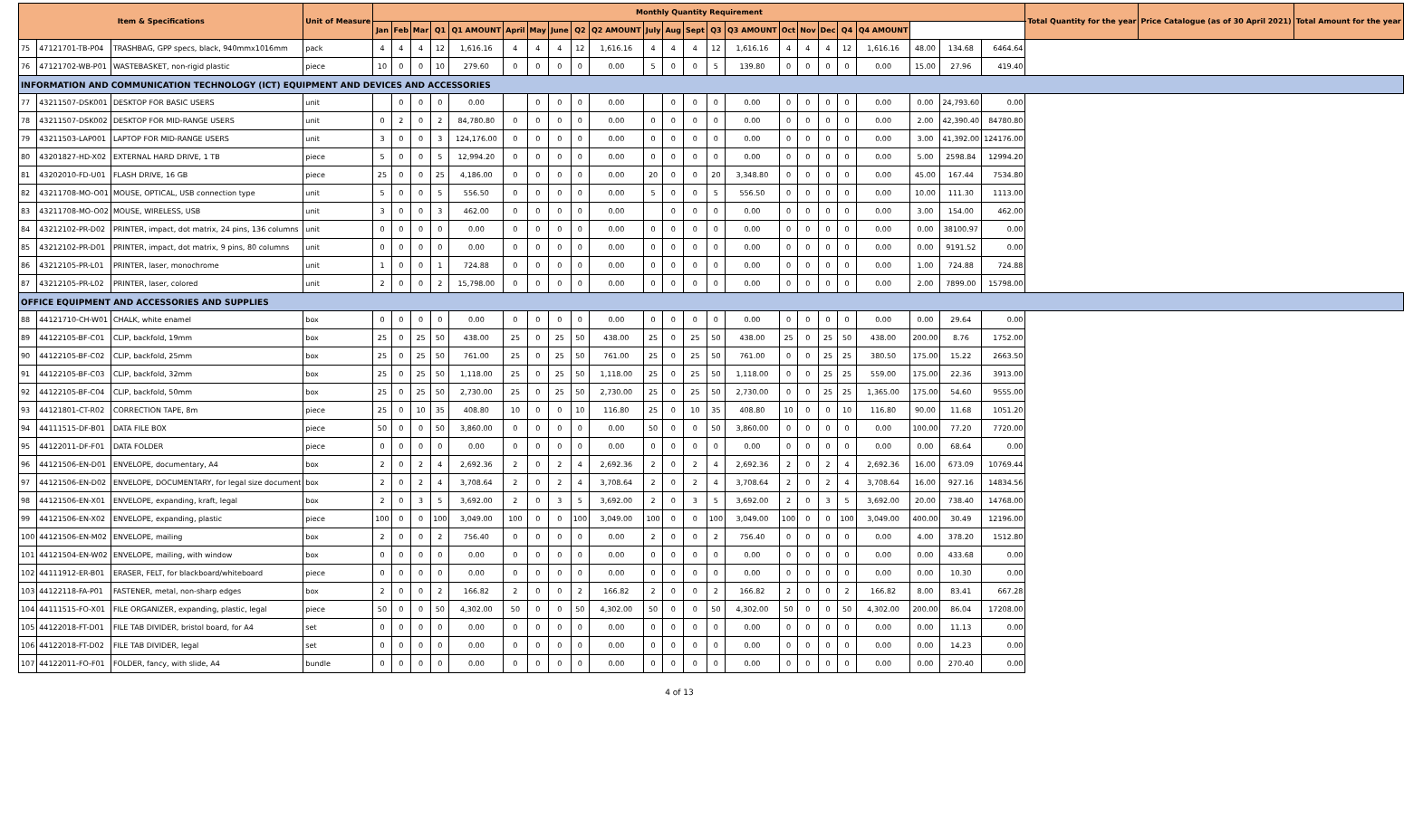| Item & Specifications | | | Unit of Measure | Monthly Quantity Requirement | | | | | | | | | | | | | | | | | | | | | | | Total Quantity for the year | Price Catalogue (as of 30 April 2021) | Total Amount for the year |
| --- | --- | --- | --- | --- | --- | --- | --- | --- | --- | --- | --- | --- | --- | --- | --- | --- | --- | --- | --- | --- | --- | --- | --- | --- | --- | --- | --- | --- | --- |
| | | | | Jan | Feb | Mar | Q1 | Q1 AMOUNT | April | May | June | Q2 | Q2 AMOUNT | July | Aug | Sept | Q3 | Q3 AMOUNT | Oct | Nov | Dec | Q4 | Q4 AMOUNT | | | | | | |
| 75 | 47121701-TB-P04 | TRASHBAG, GPP specs, black, 940mmx1016mm | pack | 4 | 4 | 4 | 12 | 1,616.16 | 4 | 4 | 4 | 12 | 1,616.16 | 4 | 4 | 4 | 12 | 1,616.16 | 4 | 4 | 4 | 12 | 1,616.16 | 48.00 | 134.68 | 6464.64 | | | |
| 76 | 47121702-WB-P01 | WASTEBASKET, non-rigid plastic | piece | 10 | 0 | 0 | 10 | 279.60 | 0 | 0 | 0 | 0 | 0.00 | 5 | 0 | 0 | 5 | 139.80 | 0 | 0 | 0 | 0 | 0.00 | 15.00 | 27.96 | 419.40 | | | |
| INFORMATION AND COMMUNICATION TECHNOLOGY (ICT) EQUIPMENT AND DEVICES AND ACCESSORIES | | | | | | | | | | | | | | | | | | | | | | | | | | | | | |
| 77 | 43211507-DSK001 | DESKTOP FOR BASIC USERS | unit | | 0 | 0 | 0 | 0.00 | | 0 | 0 | 0 | 0.00 | | 0 | 0 | 0 | 0.00 | 0 | 0 | 0 | 0 | 0.00 | 0.00 | 24,793.60 | 0.00 | | | |
| 78 | 43211507-DSK002 | DESKTOP FOR MID-RANGE USERS | unit | 0 | 2 | 0 | 2 | 84,780.80 | 0 | 0 | 0 | 0 | 0.00 | 0 | 0 | 0 | 0 | 0.00 | 0 | 0 | 0 | 0 | 0.00 | 2.00 | 42,390.40 | 84780.80 | | | |
| 79 | 43211503-LAP001 | LAPTOP FOR MID-RANGE USERS | unit | 3 | 0 | 0 | 3 | 124,176.00 | 0 | 0 | 0 | 0 | 0.00 | 0 | 0 | 0 | 0 | 0.00 | 0 | 0 | 0 | 0 | 0.00 | 3.00 | 41,392.00 | 124176.00 | | | |
| 80 | 43201827-HD-X02 | EXTERNAL HARD DRIVE, 1 TB | piece | 5 | 0 | 0 | 5 | 12,994.20 | 0 | 0 | 0 | 0 | 0.00 | 0 | 0 | 0 | 0 | 0.00 | 0 | 0 | 0 | 0 | 0.00 | 5.00 | 2598.84 | 12994.20 | | | |
| 81 | 43202010-FD-U01 | FLASH DRIVE, 16 GB | piece | 25 | 0 | 0 | 25 | 4,186.00 | 0 | 0 | 0 | 0 | 0.00 | 20 | 0 | 0 | 20 | 3,348.80 | 0 | 0 | 0 | 0 | 0.00 | 45.00 | 167.44 | 7534.80 | | | |
| 82 | 43211708-MO-O01 | MOUSE, OPTICAL, USB connection type | unit | 5 | 0 | 0 | 5 | 556.50 | 0 | 0 | 0 | 0 | 0.00 | 5 | 0 | 0 | 5 | 556.50 | 0 | 0 | 0 | 0 | 0.00 | 10.00 | 111.30 | 1113.00 | | | |
| 83 | 43211708-MO-O02 | MOUSE, WIRELESS, USB | unit | 3 | 0 | 0 | 3 | 462.00 | 0 | 0 | 0 | 0 | 0.00 | | 0 | 0 | 0 | 0.00 | 0 | 0 | 0 | 0 | 0.00 | 3.00 | 154.00 | 462.00 | | | |
| 84 | 43212102-PR-D02 | PRINTER, impact, dot matrix, 24 pins, 136 columns | unit | 0 | 0 | 0 | 0 | 0.00 | 0 | 0 | 0 | 0 | 0.00 | 0 | 0 | 0 | 0 | 0.00 | 0 | 0 | 0 | 0 | 0.00 | 0.00 | 38100.97 | 0.00 | | | |
| 85 | 43212102-PR-D01 | PRINTER, impact, dot matrix, 9 pins, 80 columns | unit | 0 | 0 | 0 | 0 | 0.00 | 0 | 0 | 0 | 0 | 0.00 | 0 | 0 | 0 | 0 | 0.00 | 0 | 0 | 0 | 0 | 0.00 | 0.00 | 9191.52 | 0.00 | | | |
| 86 | 43212105-PR-L01 | PRINTER, laser, monochrome | unit | 1 | 0 | 0 | 1 | 724.88 | 0 | 0 | 0 | 0 | 0.00 | 0 | 0 | 0 | 0 | 0.00 | 0 | 0 | 0 | 0 | 0.00 | 1.00 | 724.88 | 724.88 | | | |
| 87 | 43212105-PR-L02 | PRINTER, laser, colored | unit | 2 | 0 | 0 | 2 | 15,798.00 | 0 | 0 | 0 | 0 | 0.00 | 0 | 0 | 0 | 0 | 0.00 | 0 | 0 | 0 | 0 | 0.00 | 2.00 | 7899.00 | 15798.00 | | | |
| OFFICE EQUIPMENT AND ACCESSORIES AND SUPPLIES | | | | | | | | | | | | | | | | | | | | | | | | | | | | | |
| 88 | 44121710-CH-W01 | CHALK, white enamel | box | 0 | 0 | 0 | 0 | 0.00 | 0 | 0 | 0 | 0 | 0.00 | 0 | 0 | 0 | 0 | 0.00 | 0 | 0 | 0 | 0 | 0.00 | 0.00 | 29.64 | 0.00 | | | |
| 89 | 44122105-BF-C01 | CLIP, backfold, 19mm | box | 25 | 0 | 25 | 50 | 438.00 | 25 | 0 | 25 | 50 | 438.00 | 25 | 0 | 25 | 50 | 438.00 | 25 | 0 | 25 | 50 | 438.00 | 200.00 | 8.76 | 1752.00 | | | |
| 90 | 44122105-BF-C02 | CLIP, backfold, 25mm | box | 25 | 0 | 25 | 50 | 761.00 | 25 | 0 | 25 | 50 | 761.00 | 25 | 0 | 25 | 50 | 761.00 | 0 | 0 | 25 | 25 | 380.50 | 175.00 | 15.22 | 2663.50 | | | |
| 91 | 44122105-BF-C03 | CLIP, backfold, 32mm | box | 25 | 0 | 25 | 50 | 1,118.00 | 25 | 0 | 25 | 50 | 1,118.00 | 25 | 0 | 25 | 50 | 1,118.00 | 0 | 0 | 25 | 25 | 559.00 | 175.00 | 22.36 | 3913.00 | | | |
| 92 | 44122105-BF-C04 | CLIP, backfold, 50mm | box | 25 | 0 | 25 | 50 | 2,730.00 | 25 | 0 | 25 | 50 | 2,730.00 | 25 | 0 | 25 | 50 | 2,730.00 | 0 | 0 | 25 | 25 | 1,365.00 | 175.00 | 54.60 | 9555.00 | | | |
| 93 | 44121801-CT-R02 | CORRECTION TAPE, 8m | piece | 25 | 0 | 10 | 35 | 408.80 | 10 | 0 | 0 | 10 | 116.80 | 25 | 0 | 10 | 35 | 408.80 | 10 | 0 | 0 | 10 | 116.80 | 90.00 | 11.68 | 1051.20 | | | |
| 94 | 44111515-DF-B01 | DATA FILE BOX | piece | 50 | 0 | 0 | 50 | 3,860.00 | 0 | 0 | 0 | 0 | 0.00 | 50 | 0 | 0 | 50 | 3,860.00 | 0 | 0 | 0 | 0 | 0.00 | 100.00 | 77.20 | 7720.00 | | | |
| 95 | 44122011-DF-F01 | DATA FOLDER | piece | 0 | 0 | 0 | 0 | 0.00 | 0 | 0 | 0 | 0 | 0.00 | 0 | 0 | 0 | 0 | 0.00 | 0 | 0 | 0 | 0 | 0.00 | 0.00 | 68.64 | 0.00 | | | |
| 96 | 44121506-EN-D01 | ENVELOPE, documentary, A4 | box | 2 | 0 | 2 | 4 | 2,692.36 | 2 | 0 | 2 | 4 | 2,692.36 | 2 | 0 | 2 | 4 | 2,692.36 | 2 | 0 | 2 | 4 | 2,692.36 | 16.00 | 673.09 | 10769.44 | | | |
| 97 | 44121506-EN-D02 | ENVELOPE, DOCUMENTARY, for legal size document | box | 2 | 0 | 2 | 4 | 3,708.64 | 2 | 0 | 2 | 4 | 3,708.64 | 2 | 0 | 2 | 4 | 3,708.64 | 2 | 0 | 2 | 4 | 3,708.64 | 16.00 | 927.16 | 14834.56 | | | |
| 98 | 44121506-EN-X01 | ENVELOPE, expanding, kraft, legal | box | 2 | 0 | 3 | 5 | 3,692.00 | 2 | 0 | 3 | 5 | 3,692.00 | 2 | 0 | 3 | 5 | 3,692.00 | 2 | 0 | 3 | 5 | 3,692.00 | 20.00 | 738.40 | 14768.00 | | | |
| 99 | 44121506-EN-X02 | ENVELOPE, expanding, plastic | piece | 100 | 0 | 0 | 100 | 3,049.00 | 100 | 0 | 0 | 100 | 3,049.00 | 100 | 0 | 0 | 100 | 3,049.00 | 100 | 0 | 0 | 100 | 3,049.00 | 400.00 | 30.49 | 12196.00 | | | |
| 100 | 44121506-EN-M02 | ENVELOPE, mailing | box | 2 | 0 | 0 | 2 | 756.40 | 0 | 0 | 0 | 0 | 0.00 | 2 | 0 | 0 | 2 | 756.40 | 0 | 0 | 0 | 0 | 0.00 | 4.00 | 378.20 | 1512.80 | | | |
| 101 | 44121504-EN-W02 | ENVELOPE, mailing, with window | box | 0 | 0 | 0 | 0 | 0.00 | 0 | 0 | 0 | 0 | 0.00 | 0 | 0 | 0 | 0 | 0.00 | 0 | 0 | 0 | 0 | 0.00 | 0.00 | 433.68 | 0.00 | | | |
| 102 | 44111912-ER-B01 | ERASER, FELT, for blackboard/whiteboard | piece | 0 | 0 | 0 | 0 | 0.00 | 0 | 0 | 0 | 0 | 0.00 | 0 | 0 | 0 | 0 | 0.00 | 0 | 0 | 0 | 0 | 0.00 | 0.00 | 10.30 | 0.00 | | | |
| 103 | 44122118-FA-P01 | FASTENER, metal, non-sharp edges | box | 2 | 0 | 0 | 2 | 166.82 | 2 | 0 | 0 | 2 | 166.82 | 2 | 0 | 0 | 2 | 166.82 | 2 | 0 | 0 | 2 | 166.82 | 8.00 | 83.41 | 667.28 | | | |
| 104 | 44111515-FO-X01 | FILE ORGANIZER, expanding, plastic, legal | piece | 50 | 0 | 0 | 50 | 4,302.00 | 50 | 0 | 0 | 50 | 4,302.00 | 50 | 0 | 0 | 50 | 4,302.00 | 50 | 0 | 0 | 50 | 4,302.00 | 200.00 | 86.04 | 17208.00 | | | |
| 105 | 44122018-FT-D01 | FILE TAB DIVIDER, bristol board, for A4 | set | 0 | 0 | 0 | 0 | 0.00 | 0 | 0 | 0 | 0 | 0.00 | 0 | 0 | 0 | 0 | 0.00 | 0 | 0 | 0 | 0 | 0.00 | 0.00 | 11.13 | 0.00 | | | |
| 106 | 44122018-FT-D02 | FILE TAB DIVIDER, legal | set | 0 | 0 | 0 | 0 | 0.00 | 0 | 0 | 0 | 0 | 0.00 | 0 | 0 | 0 | 0 | 0.00 | 0 | 0 | 0 | 0 | 0.00 | 0.00 | 14.23 | 0.00 | | | |
| 107 | 44122011-FO-F01 | FOLDER, fancy, with slide, A4 | bundle | 0 | 0 | 0 | 0 | 0.00 | 0 | 0 | 0 | 0 | 0.00 | 0 | 0 | 0 | 0 | 0.00 | 0 | 0 | 0 | 0 | 0.00 | 0.00 | 270.40 | 0.00 | | | |
4 of 13